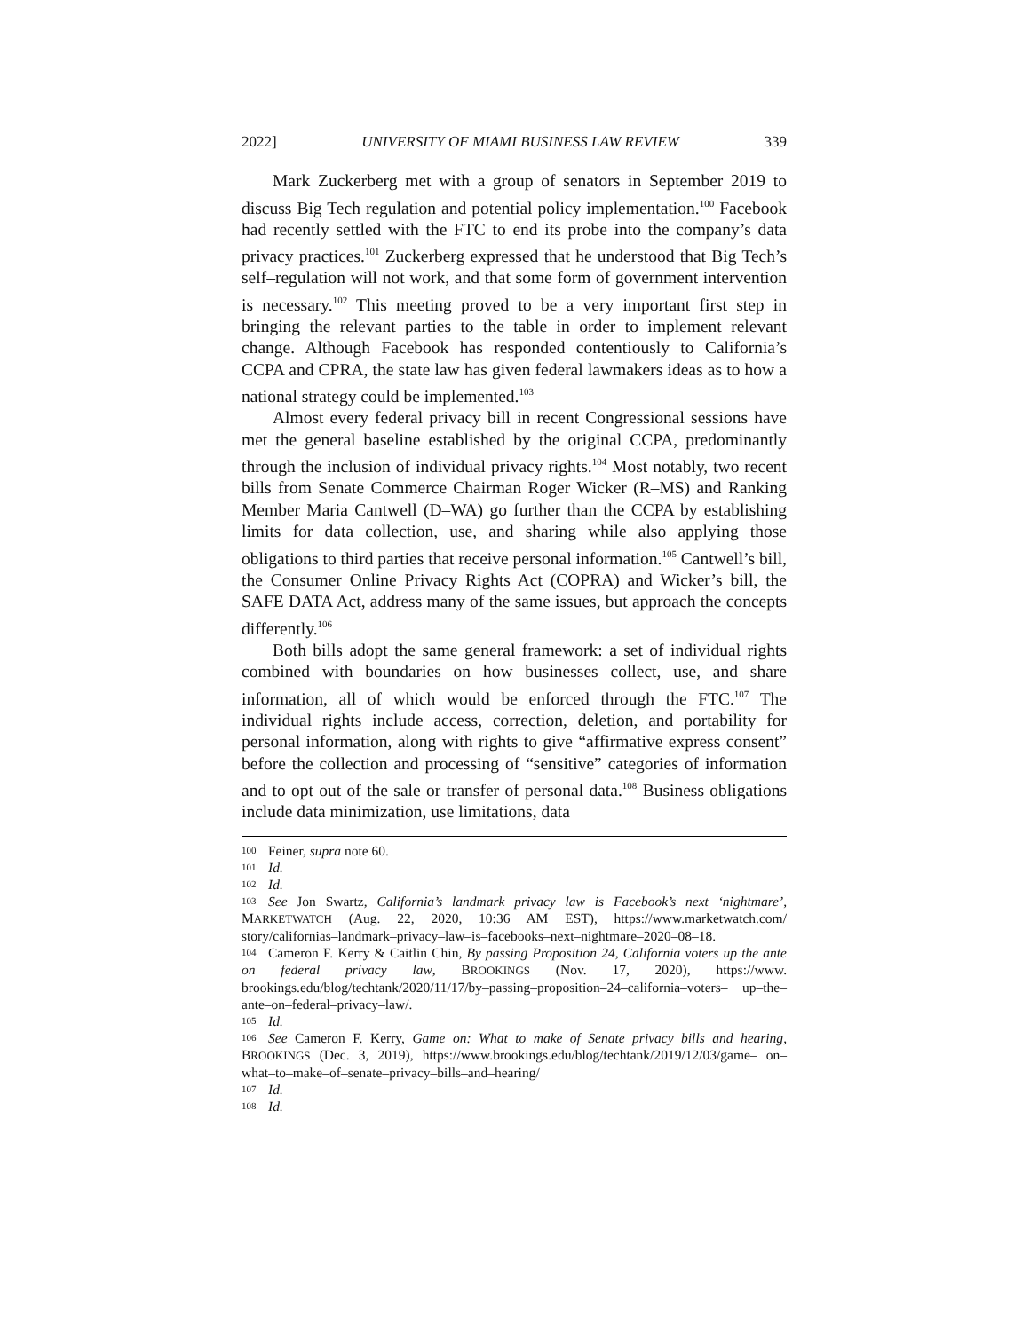2022] UNIVERSITY OF MIAMI BUSINESS LAW REVIEW 339
Mark Zuckerberg met with a group of senators in September 2019 to discuss Big Tech regulation and potential policy implementation.<sup>100</sup> Facebook had recently settled with the FTC to end its probe into the company’s data privacy practices.<sup>101</sup> Zuckerberg expressed that he understood that Big Tech’s self–regulation will not work, and that some form of government intervention is necessary.<sup>102</sup> This meeting proved to be a very important first step in bringing the relevant parties to the table in order to implement relevant change. Although Facebook has responded contentiously to California’s CCPA and CPRA, the state law has given federal lawmakers ideas as to how a national strategy could be implemented.<sup>103</sup>
Almost every federal privacy bill in recent Congressional sessions have met the general baseline established by the original CCPA, predominantly through the inclusion of individual privacy rights.<sup>104</sup> Most notably, two recent bills from Senate Commerce Chairman Roger Wicker (R–MS) and Ranking Member Maria Cantwell (D–WA) go further than the CCPA by establishing limits for data collection, use, and sharing while also applying those obligations to third parties that receive personal information.<sup>105</sup> Cantwell’s bill, the Consumer Online Privacy Rights Act (COPRA) and Wicker’s bill, the SAFE DATA Act, address many of the same issues, but approach the concepts differently.<sup>106</sup>
Both bills adopt the same general framework: a set of individual rights combined with boundaries on how businesses collect, use, and share information, all of which would be enforced through the FTC.<sup>107</sup> The individual rights include access, correction, deletion, and portability for personal information, along with rights to give “affirmative express consent” before the collection and processing of “sensitive” categories of information and to opt out of the sale or transfer of personal data.<sup>108</sup> Business obligations include data minimization, use limitations, data
100 Feiner, supra note 60.
101 Id.
102 Id.
103 See Jon Swartz, California’s landmark privacy law is Facebook’s next ‘nightmare’, MARKETWATCH (Aug. 22, 2020, 10:36 AM EST), https://www.marketwatch.com/ story/californias–landmark–privacy–law–is–facebooks–next–nightmare–2020–08–18.
104 Cameron F. Kerry & Caitlin Chin, By passing Proposition 24, California voters up the ante on federal privacy law, BROOKINGS (Nov. 17, 2020), https://www. brookings.edu/blog/techtank/2020/11/17/by–passing–proposition–24–california–voters– up–the–ante–on–federal–privacy–law/.
105 Id.
106 See Cameron F. Kerry, Game on: What to make of Senate privacy bills and hearing, BROOKINGS (Dec. 3, 2019), https://www.brookings.edu/blog/techtank/2019/12/03/game– on–what–to–make–of–senate–privacy–bills–and–hearing/
107 Id.
108 Id.